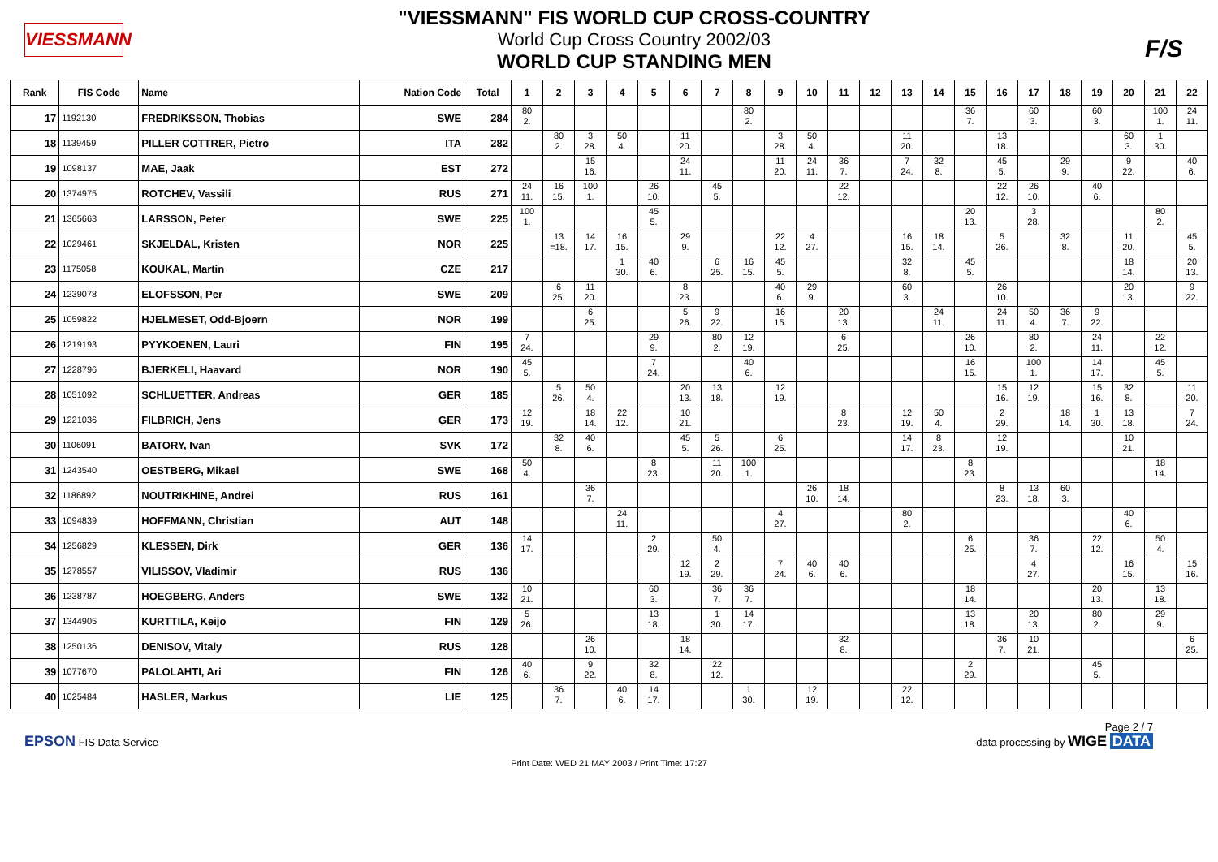VIESSMANN
"VIESSMANN" FIS WORLD CUP CROSS-COUNTRY
World Cup Cross Country 2002/03
WORLD CUP STANDING MEN
F/S
| Rank | FIS Code | Name | Nation Code | Total | 1 | 2 | 3 | 4 | 5 | 6 | 7 | 8 | 9 | 10 | 11 | 12 | 13 | 14 | 15 | 16 | 17 | 18 | 19 | 20 | 21 | 22 |
| --- | --- | --- | --- | --- | --- | --- | --- | --- | --- | --- | --- | --- | --- | --- | --- | --- | --- | --- | --- | --- | --- | --- | --- | --- | --- | --- |
| 17 | 1192130 | FREDRIKSSON, Thobias | SWE | 284 | 80 2. | | | | | | | 80 2. | | | | | | | 36 7. | | 60 3. | | 60 3. | | 100 1. | 24 11. |
| 18 | 1139459 | PILLER COTTRER, Pietro | ITA | 282 | | 80 2. | 3 28. | 50 4. | | 11 20. | | | 3 28. | 50 4. | | | 11 20. | | | 13 18. | | | | 60 3. | 1 30. | |
| 19 | 1098137 | MAE, Jaak | EST | 272 | | | 15 16. | | | 24 11. | | | 11 20. | 24 11. | 36 7. | | 7 24. | 32 8. | | 45 5. | | 29 9. | | 9 22. | | 40 6. |
| 20 | 1374975 | ROTCHEV, Vassili | RUS | 271 | 24 11. | 16 15. | 100 1. | | 26 10. | | 45 5. | | | | 22 12. | | | | | 22 12. | 26 10. | | 40 6. | | | |
| 21 | 1365663 | LARSSON, Peter | SWE | 225 | 100 1. | | | | 45 5. | | | | | | | | | | 20 13. | | 3 28. | | | | 80 2. | |
| 22 | 1029461 | SKJELDAL, Kristen | NOR | 225 | | 13 =18. | 14 17. | 16 15. | | 29 9. | | | 22 12. | 4 27. | | | 16 15. | 18 14. | | 5 26. | | 32 8. | | 11 20. | | 45 5. |
| 23 | 1175058 | KOUKAL, Martin | CZE | 217 | | | | 1 30. | 40 6. | | 6 25. | 16 15. | 45 5. | | | | 32 8. | | 45 5. | | | | | 18 14. | | 20 13. |
| 24 | 1239078 | ELOFSSON, Per | SWE | 209 | | 6 25. | 11 20. | | | 8 23. | | | 40 6. | 29 9. | | | 60 3. | | | 26 10. | | | | 20 13. | | 9 22. |
| 25 | 1059822 | HJELMESET, Odd-Bjoern | NOR | 199 | | | 6 25. | | | 5 26. | 9 22. | | 16 15. | | 20 13. | | | 24 11. | | 24 11. | 50 4. | 36 7. | 9 22. | | | |
| 26 | 1219193 | PYYKOENEN, Lauri | FIN | 195 | 7 24. | | | | 29 9. | | 80 2. | 12 19. | | | 6 25. | | | | 26 10. | | 80 2. | | 24 11. | | 22 12. | |
| 27 | 1228796 | BJERKELI, Haavard | NOR | 190 | 45 5. | | | | 7 24. | | | 40 6. | | | | | | | 16 15. | | 100 1. | | 14 17. | | 45 5. | |
| 28 | 1051092 | SCHLUETTER, Andreas | GER | 185 | | 5 26. | 50 4. | | | 20 13. | 13 18. | | 12 19. | | | | | | | 15 16. | 12 19. | | 15 16. | 32 8. | | 11 20. |
| 29 | 1221036 | FILBRICH, Jens | GER | 173 | 12 19. | | 18 14. | 22 12. | | 10 21. | | | | | 8 23. | | 12 19. | 50 4. | | 2 29. | | 18 14. | 1 30. | 13 18. | | 7 24. |
| 30 | 1106091 | BATORY, Ivan | SVK | 172 | | 32 8. | 40 6. | | | 45 5. | 5 26. | | 6 25. | | | | 14 17. | 8 23. | | 12 19. | | | | 10 21. | | |
| 31 | 1243540 | OESTBERG, Mikael | SWE | 168 | 50 4. | | | | 8 23. | | 11 20. | 100 1. | | | | | | | 8 23. | | | | | | 18 14. | |
| 32 | 1186892 | NOUTRIKHINE, Andrei | RUS | 161 | | | 36 7. | | | | | | | 26 10. | 18 14. | | | | | 8 23. | 13 18. | 60 3. | | | | |
| 33 | 1094839 | HOFFMANN, Christian | AUT | 148 | | | | 24 11. | | | | | 4 27. | | | | 80 2. | | | | | | | 40 6. | | |
| 34 | 1256829 | KLESSEN, Dirk | GER | 136 | 14 17. | | | | 2 29. | | 50 4. | | | | | | | | 6 25. | | 36 7. | | 22 12. | | 50 4. | |
| 35 | 1278557 | VILISSOV, Vladimir | RUS | 136 | | | | | | 12 19. | 2 29. | | 7 24. | 40 6. | 40 6. | | | | | | 4 27. | | | 16 15. | | 15 16. |
| 36 | 1238787 | HOEGBERG, Anders | SWE | 132 | 10 21. | | | | 60 3. | | 36 7. | 36 7. | | | | | | | 18 14. | | | | 20 13. | | 13 18. | |
| 37 | 1344905 | KURTTILA, Keijo | FIN | 129 | 5 26. | | | | 13 18. | | 1 30. | 14 17. | | | | | | | 13 18. | | 20 13. | | 80 2. | | 29 9. | |
| 38 | 1250136 | DENISOV, Vitaly | RUS | 128 | | | 26 10. | | | 18 14. | | | | | 32 8. | | | | | 36 7. | 10 21. | | | | | 6 25. |
| 39 | 1077670 | PALOLAHTI, Ari | FIN | 126 | 40 6. | | 9 22. | | 32 8. | | 22 12. | | | | | | | | 2 29. | | | | 45 5. | | | |
| 40 | 1025484 | HASLER, Markus | LIE | 125 | | 36 7. | | 40 6. | 14 17. | | | 1 30. | | 12 19. | | | 22 12. | | | | | | | | | |
Page 2 / 7
EPSON FIS Data Service data processing by WIGE DATA
Print Date: WED 21 MAY 2003 / Print Time: 17:27